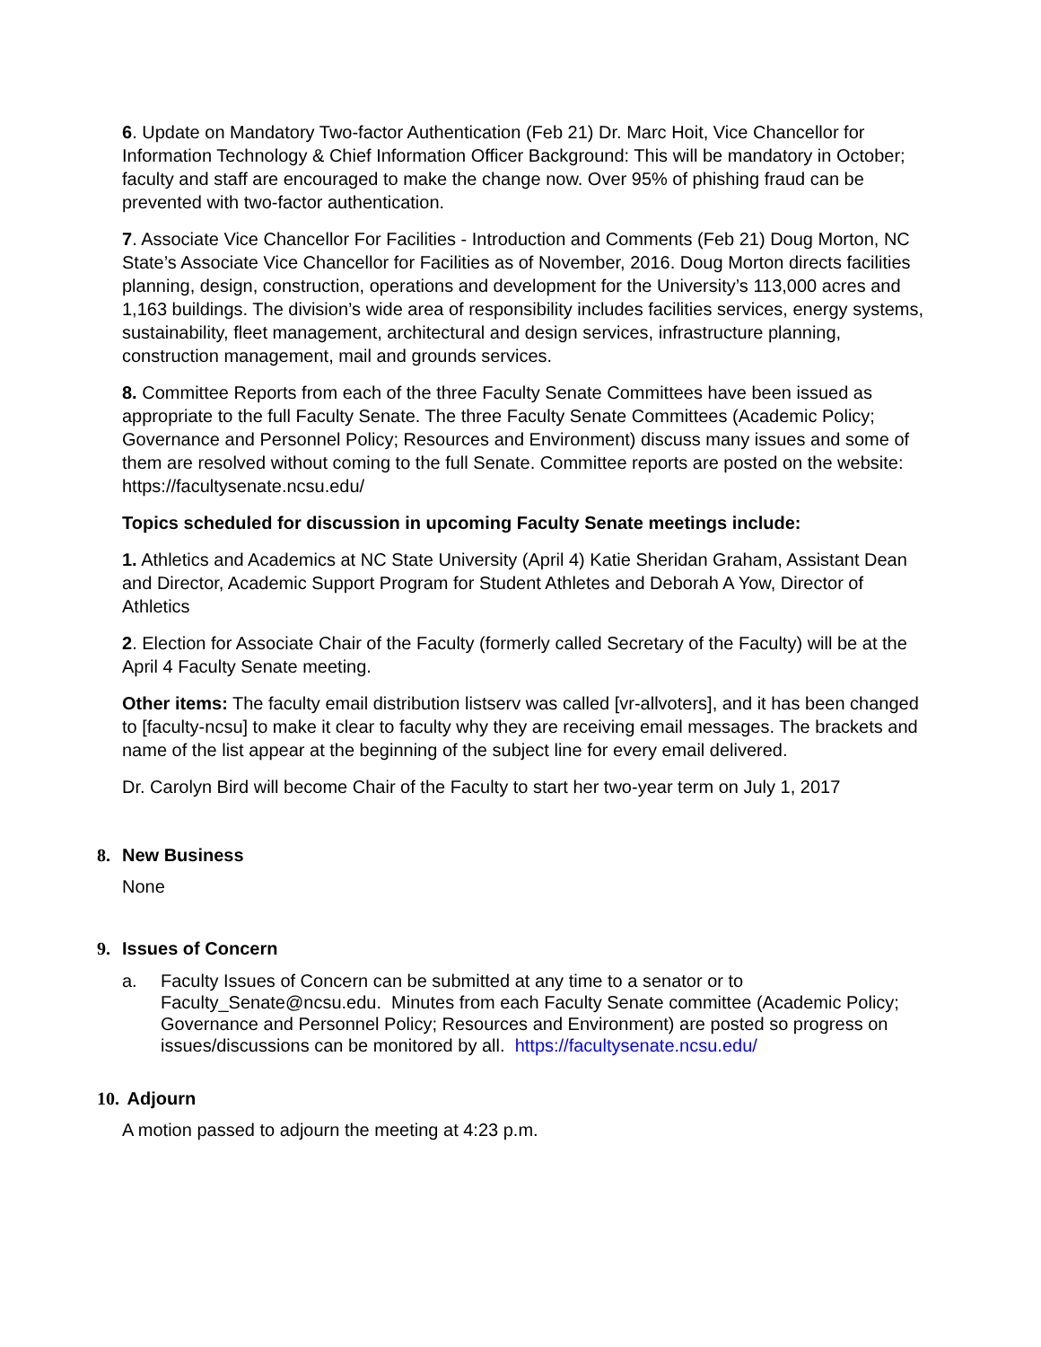6. Update on Mandatory Two-factor Authentication (Feb 21) Dr. Marc Hoit, Vice Chancellor for Information Technology & Chief Information Officer Background: This will be mandatory in October; faculty and staff are encouraged to make the change now. Over 95% of phishing fraud can be prevented with two-factor authentication.
7. Associate Vice Chancellor For Facilities - Introduction and Comments (Feb 21) Doug Morton, NC State’s Associate Vice Chancellor for Facilities as of November, 2016. Doug Morton directs facilities planning, design, construction, operations and development for the University’s 113,000 acres and 1,163 buildings. The division’s wide area of responsibility includes facilities services, energy systems, sustainability, fleet management, architectural and design services, infrastructure planning, construction management, mail and grounds services.
8. Committee Reports from each of the three Faculty Senate Committees have been issued as appropriate to the full Faculty Senate. The three Faculty Senate Committees (Academic Policy; Governance and Personnel Policy; Resources and Environment) discuss many issues and some of them are resolved without coming to the full Senate. Committee reports are posted on the website: https://facultysenate.ncsu.edu/
Topics scheduled for discussion in upcoming Faculty Senate meetings include:
1. Athletics and Academics at NC State University (April 4) Katie Sheridan Graham, Assistant Dean and Director, Academic Support Program for Student Athletes and Deborah A Yow, Director of Athletics
2. Election for Associate Chair of the Faculty (formerly called Secretary of the Faculty) will be at the April 4 Faculty Senate meeting.
Other items: The faculty email distribution listserv was called [vr-allvoters], and it has been changed to [faculty-ncsu] to make it clear to faculty why they are receiving email messages. The brackets and name of the list appear at the beginning of the subject line for every email delivered.
Dr. Carolyn Bird will become Chair of the Faculty to start her two-year term on July 1, 2017
8. New Business
None
9. Issues of Concern
a. Faculty Issues of Concern can be submitted at any time to a senator or to Faculty_Senate@ncsu.edu. Minutes from each Faculty Senate committee (Academic Policy; Governance and Personnel Policy; Resources and Environment) are posted so progress on issues/discussions can be monitored by all. https://facultysenate.ncsu.edu/
10. Adjourn
A motion passed to adjourn the meeting at 4:23 p.m.